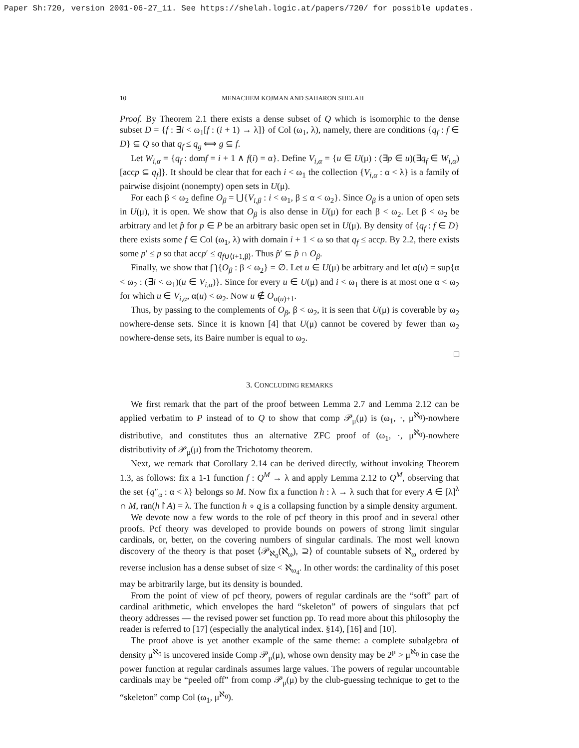Paper Sh:720, version 2001-06-27_11. See https://shelah.logic.at/papers/720/ for possible updates.
10 MENACHEM KOJMAN AND SAHARON SHELAH
Proof. By Theorem 2.1 there exists a dense subset of Q which is isomorphic to the dense subset D = {f : ∃i < ω<sub>1</sub>[f : (i + 1) → λ]} of Col (ω<sub>1</sub>, λ), namely, there are conditions {q<sub>f</sub> : f ∈ D} ⊆ Q so that q<sub>f</sub> ≤ q<sub>g</sub> ⟺ g ⊆ f.
Let W<sub>i,α</sub> = {q<sub>f</sub> : domf = i + 1 ∧ f(i) = α}. Define V<sub>i,α</sub> = {u ∈ U(μ) : (∃p ∈ u)(∃q<sub>f</sub> ∈ W<sub>i,α</sub>)[accp ⊆ q<sub>f</sub>]}. It should be clear that for each i < ω<sub>1</sub> the collection {V<sub>i,α</sub> : α < λ} is a family of pairwise disjoint (nonempty) open sets in U(μ).
For each β < ω<sub>2</sub> define O<sub>β</sub> = ⋃{V<sub>i,β</sub> : i < ω<sub>1</sub>, β ≤ α < ω<sub>2</sub>}. Since O<sub>β</sub> is a union of open sets in U(μ), it is open. We show that O<sub>β</sub> is also dense in U(μ) for each β < ω<sub>2</sub>. Let β < ω<sub>2</sub> be arbitrary and let p̂ for p ∈ P be an arbitrary basic open set in U(μ). By density of {q<sub>f</sub> : f ∈ D} there exists some f ∈ Col (ω<sub>1</sub>, λ) with domain i + 1 < ω so that q<sub>f</sub> ≤ accp. By 2.2, there exists some p′ ≤ p so that accp′ ≤ q<sub>f∪⟨i+1,β⟩</sub>. Thus p̂′ ⊆ p̂ ∩ O<sub>β</sub>.
Finally, we show that ⋂{O<sub>β</sub> : β < ω<sub>2</sub>} = ∅. Let u ∈ U(μ) be arbitrary and let α(u) = sup{α < ω<sub>2</sub> : (∃i < ω<sub>1</sub>)(u ∈ V<sub>i,α</sub>)}. Since for every u ∈ U(μ) and i < ω<sub>1</sub> there is at most one α < ω<sub>2</sub> for which u ∈ V<sub>i,α</sub>, α(u) < ω<sub>2</sub>. Now u ∉ O<sub>α(u)+1</sub>.
Thus, by passing to the complements of O<sub>β</sub>, β < ω<sub>2</sub>, it is seen that U(μ) is coverable by ω<sub>2</sub> nowhere-dense sets. Since it is known [4] that U(μ) cannot be covered by fewer than ω<sub>2</sub> nowhere-dense sets, its Baire number is equal to ω<sub>2</sub>.
□
3. CONCLUDING REMARKS
We first remark that the part of the proof between Lemma 2.7 and Lemma 2.12 can be applied verbatim to P instead of to Q to show that comp 𝒫<sub>μ</sub>(μ) is (ω<sub>1</sub>, ·, μ<sup>ℵ<sub>0</sub></sup>)-nowhere distributive, and constitutes thus an alternative ZFC proof of (ω<sub>1</sub>, ·, μ<sup>ℵ<sub>0</sub></sup>)-nowhere distributivity of 𝒫<sub>μ</sub>(μ) from the Trichotomy theorem.
Next, we remark that Corollary 2.14 can be derived directly, without invoking Theorem 1.3, as follows: fix a 1-1 function f : Q<sup>M</sup> → λ and apply Lemma 2.12 to Q<sup>M</sup>, observing that the set {q″<sub>α</sub> : α < λ} belongs so M. Now fix a function h : λ → λ such that for every A ∈ [λ]<sup>λ</sup> ∩ M, ran(h↾A) = λ. The function h ∘ q̰ is a collapsing function by a simple density argument.
We devote now a few words to the role of pcf theory in this proof and in several other proofs. Pcf theory was developed to provide bounds on powers of strong limit singular cardinals, or, better, on the covering numbers of singular cardinals. The most well known discovery of the theory is that poset ⟨𝒫<sub>ℵ<sub>0</sub></sub>(ℵ<sub>ω</sub>), ⊇⟩ of countable subsets of ℵ<sub>ω</sub> ordered by reverse inclusion has a dense subset of size < ℵ<sub>ω<sub>4</sub></sub>. In other words: the cardinality of this poset may be arbitrarily large, but its density is bounded.
From the point of view of pcf theory, powers of regular cardinals are the “soft” part of cardinal arithmetic, which envelopes the hard “skeleton” of powers of singulars that pcf theory addresses — the revised power set function pp. To read more about this philosophy the reader is referred to [17] (especially the analytical index. §14), [16] and [10].
The proof above is yet another example of the same theme: a complete subalgebra of density μ<sup>ℵ<sub>0</sub></sup> is uncovered inside Comp 𝒫<sub>μ</sub>(μ), whose own density may be 2<sup>μ</sup> > μ<sup>ℵ<sub>0</sub></sup> in case the power function at regular cardinals assumes large values. The powers of regular uncountable cardinals may be “peeled off” from comp 𝒫<sub>μ</sub>(μ) by the club-guessing technique to get to the “skeleton” comp Col (ω<sub>1</sub>, μ<sup>ℵ<sub>0</sub></sup>).